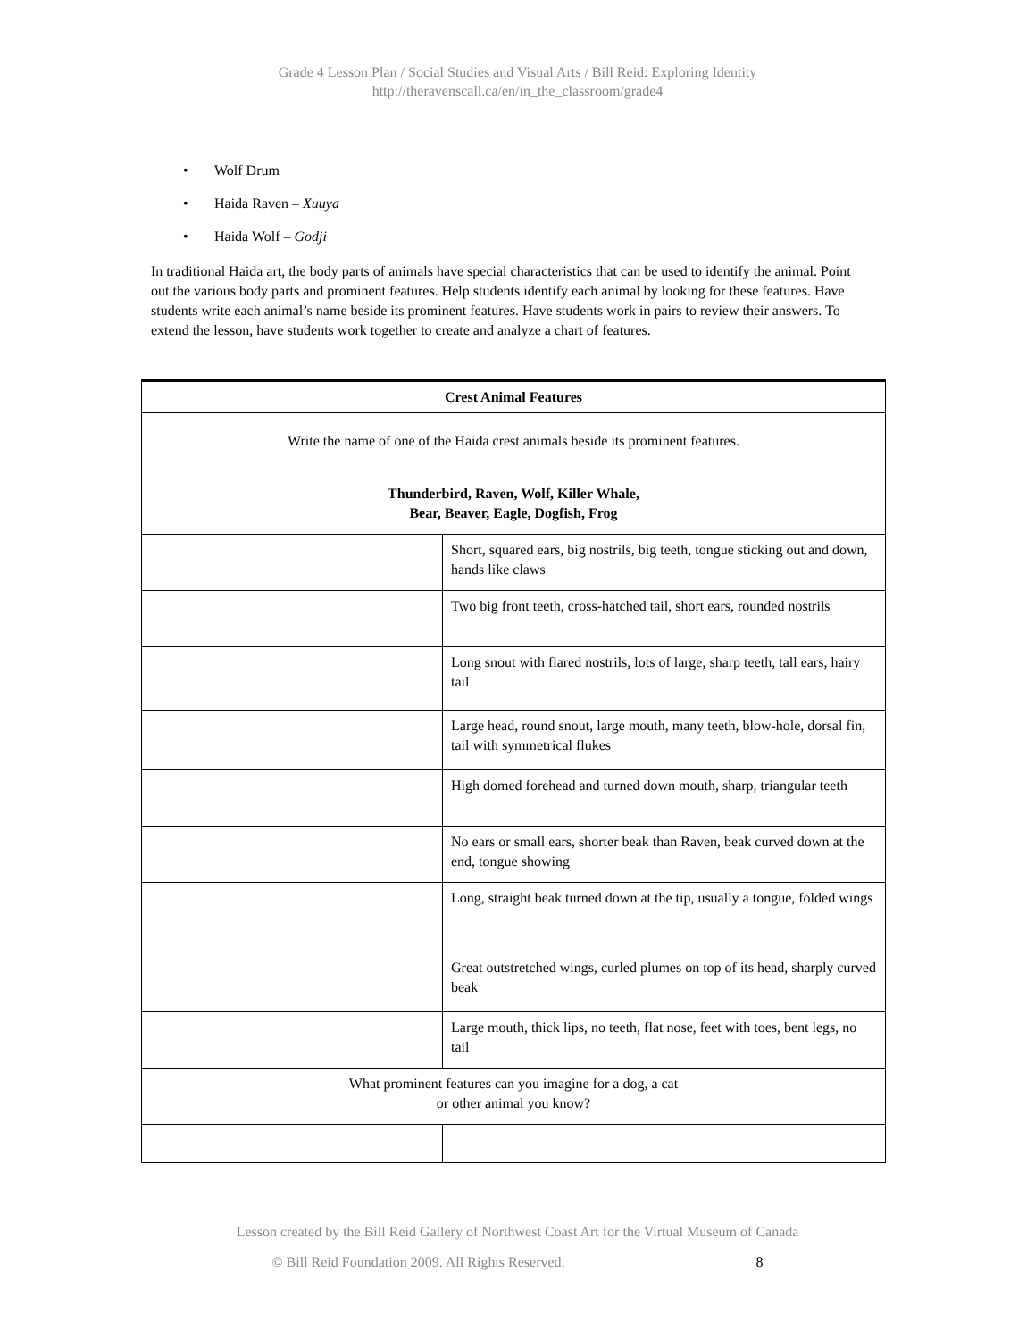Grade 4 Lesson Plan / Social Studies and Visual Arts / Bill Reid: Exploring Identity
http://theravenscall.ca/en/in_the_classroom/grade4
• Wolf Drum
• Haida Raven – Xuuya
• Haida Wolf – Godji
In traditional Haida art, the body parts of animals have special characteristics that can be used to identify the animal. Point out the various body parts and prominent features. Help students identify each animal by looking for these features. Have students write each animal’s name beside its prominent features. Have students work in pairs to review their answers. To extend the lesson, have students work together to create and analyze a chart of features.
| Crest Animal Features | |
| --- | --- |
| Write the name of one of the Haida crest animals beside its prominent features. | |
| Thunderbird, Raven, Wolf, Killer Whale, Bear, Beaver, Eagle, Dogfish, Frog | |
| | Short, squared ears, big nostrils, big teeth, tongue sticking out and down, hands like claws |
| | Two big front teeth, cross-hatched tail, short ears, rounded nostrils |
| | Long snout with flared nostrils, lots of large, sharp teeth, tall ears, hairy tail |
| | Large head, round snout, large mouth, many teeth, blow-hole, dorsal fin, tail with symmetrical flukes |
| | High domed forehead and turned down mouth, sharp, triangular teeth |
| | No ears or small ears, shorter beak than Raven, beak curved down at the end, tongue showing |
| | Long, straight beak turned down at the tip, usually a tongue, folded wings |
| | Great outstretched wings, curled plumes on top of its head, sharply curved beak |
| | Large mouth, thick lips, no teeth, flat nose, feet with toes, bent legs, no tail |
| What prominent features can you imagine for a dog, a cat or other animal you know? | |
Lesson created by the Bill Reid Gallery of Northwest Coast Art for the Virtual Museum of Canada
© Bill Reid Foundation 2009. All Rights Reserved. 8